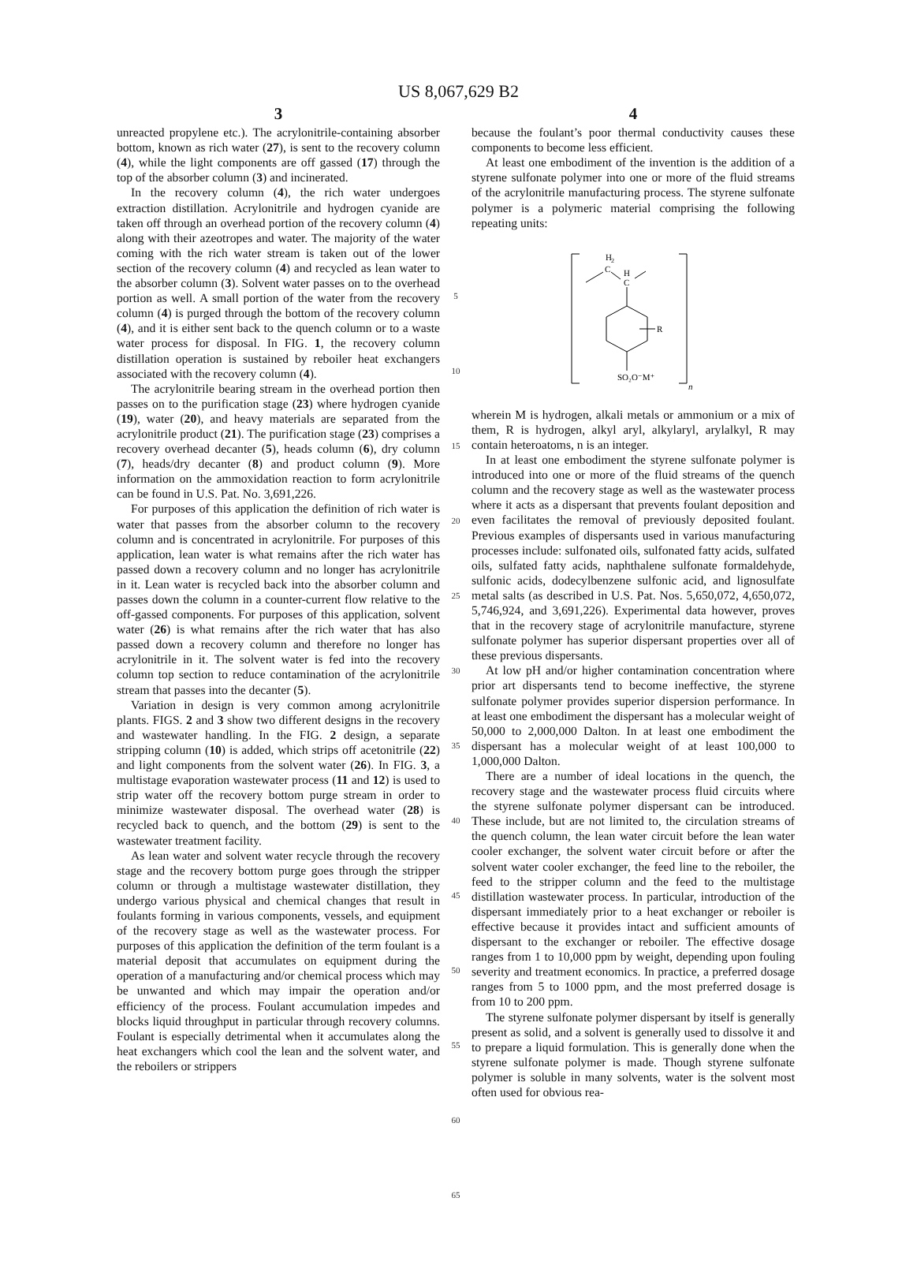US 8,067,629 B2
3
unreacted propylene etc.). The acrylonitrile-containing absorber bottom, known as rich water (27), is sent to the recovery column (4), while the light components are off gassed (17) through the top of the absorber column (3) and incinerated.
In the recovery column (4), the rich water undergoes extraction distillation. Acrylonitrile and hydrogen cyanide are taken off through an overhead portion of the recovery column (4) along with their azeotropes and water. The majority of the water coming with the rich water stream is taken out of the lower section of the recovery column (4) and recycled as lean water to the absorber column (3). Solvent water passes on to the overhead portion as well. A small portion of the water from the recovery column (4) is purged through the bottom of the recovery column (4), and it is either sent back to the quench column or to a waste water process for disposal. In FIG. 1, the recovery column distillation operation is sustained by reboiler heat exchangers associated with the recovery column (4).
The acrylonitrile bearing stream in the overhead portion then passes on to the purification stage (23) where hydrogen cyanide (19), water (20), and heavy materials are separated from the acrylonitrile product (21). The purification stage (23) comprises a recovery overhead decanter (5), heads column (6), dry column (7), heads/dry decanter (8) and product column (9). More information on the ammoxidation reaction to form acrylonitrile can be found in U.S. Pat. No. 3,691,226.
For purposes of this application the definition of rich water is water that passes from the absorber column to the recovery column and is concentrated in acrylonitrile. For purposes of this application, lean water is what remains after the rich water has passed down a recovery column and no longer has acrylonitrile in it. Lean water is recycled back into the absorber column and passes down the column in a counter-current flow relative to the off-gassed components. For purposes of this application, solvent water (26) is what remains after the rich water that has also passed down a recovery column and therefore no longer has acrylonitrile in it. The solvent water is fed into the recovery column top section to reduce contamination of the acrylonitrile stream that passes into the decanter (5).
Variation in design is very common among acrylonitrile plants. FIGS. 2 and 3 show two different designs in the recovery and wastewater handling. In the FIG. 2 design, a separate stripping column (10) is added, which strips off acetonitrile (22) and light components from the solvent water (26). In FIG. 3, a multistage evaporation wastewater process (11 and 12) is used to strip water off the recovery bottom purge stream in order to minimize wastewater disposal. The overhead water (28) is recycled back to quench, and the bottom (29) is sent to the wastewater treatment facility.
As lean water and solvent water recycle through the recovery stage and the recovery bottom purge goes through the stripper column or through a multistage wastewater distillation, they undergo various physical and chemical changes that result in foulants forming in various components, vessels, and equipment of the recovery stage as well as the wastewater process. For purposes of this application the definition of the term foulant is a material deposit that accumulates on equipment during the operation of a manufacturing and/or chemical process which may be unwanted and which may impair the operation and/or efficiency of the process. Foulant accumulation impedes and blocks liquid throughput in particular through recovery columns. Foulant is especially detrimental when it accumulates along the heat exchangers which cool the lean and the solvent water, and the reboilers or strippers
5
10
15
20
25
30
35
40
45
50
55
60
65
4
because the foulant’s poor thermal conductivity causes these components to become less efficient.
At least one embodiment of the invention is the addition of a styrene sulfonate polymer into one or more of the fluid streams of the acrylonitrile manufacturing process. The styrene sulfonate polymer is a polymeric material comprising the following repeating units:
H
2
C
H
C
R
SO₂O⁻M⁺
n
wherein M is hydrogen, alkali metals or ammonium or a mix of them, R is hydrogen, alkyl aryl, alkylaryl, arylalkyl, R may contain heteroatoms, n is an integer.
In at least one embodiment the styrene sulfonate polymer is introduced into one or more of the fluid streams of the quench column and the recovery stage as well as the wastewater process where it acts as a dispersant that prevents foulant deposition and even facilitates the removal of previously deposited foulant. Previous examples of dispersants used in various manufacturing processes include: sulfonated oils, sulfonated fatty acids, sulfated oils, sulfated fatty acids, naphthalene sulfonate formaldehyde, sulfonic acids, dodecylbenzene sulfonic acid, and lignosulfate metal salts (as described in U.S. Pat. Nos. 5,650,072, 4,650,072, 5,746,924, and 3,691,226). Experimental data however, proves that in the recovery stage of acrylonitrile manufacture, styrene sulfonate polymer has superior dispersant properties over all of these previous dispersants.
At low pH and/or higher contamination concentration where prior art dispersants tend to become ineffective, the styrene sulfonate polymer provides superior dispersion performance. In at least one embodiment the dispersant has a molecular weight of 50,000 to 2,000,000 Dalton. In at least one embodiment the dispersant has a molecular weight of at least 100,000 to 1,000,000 Dalton.
There are a number of ideal locations in the quench, the recovery stage and the wastewater process fluid circuits where the styrene sulfonate polymer dispersant can be introduced. These include, but are not limited to, the circulation streams of the quench column, the lean water circuit before the lean water cooler exchanger, the solvent water circuit before or after the solvent water cooler exchanger, the feed line to the reboiler, the feed to the stripper column and the feed to the multistage distillation wastewater process. In particular, introduction of the dispersant immediately prior to a heat exchanger or reboiler is effective because it provides intact and sufficient amounts of dispersant to the exchanger or reboiler. The effective dosage ranges from 1 to 10,000 ppm by weight, depending upon fouling severity and treatment economics. In practice, a preferred dosage ranges from 5 to 1000 ppm, and the most preferred dosage is from 10 to 200 ppm.
The styrene sulfonate polymer dispersant by itself is generally present as solid, and a solvent is generally used to dissolve it and to prepare a liquid formulation. This is generally done when the styrene sulfonate polymer is made. Though styrene sulfonate polymer is soluble in many solvents, water is the solvent most often used for obvious rea-